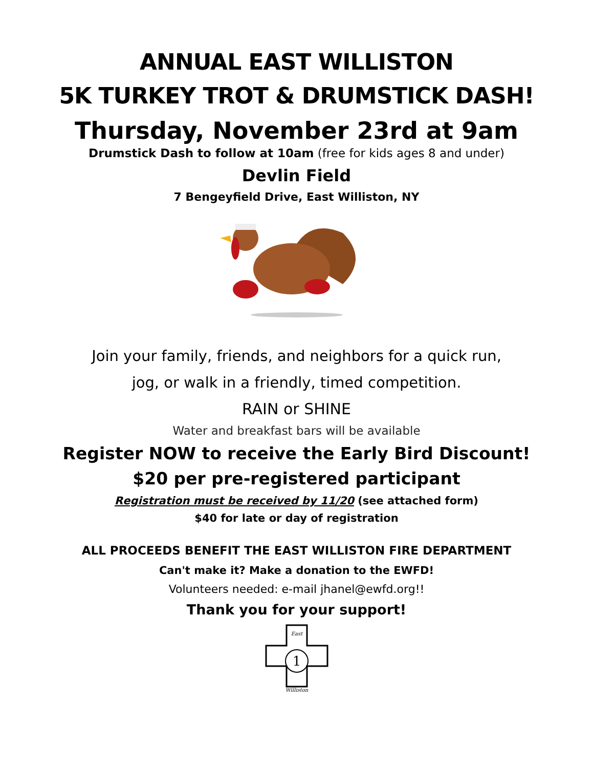ANNUAL EAST WILLISTON
5K TURKEY TROT & DRUMSTICK DASH!
Thursday, November 23rd at 9am
Drumstick Dash to follow at 10am (free for kids ages 8 and under)
Devlin Field
7 Bengeyfield Drive, East Williston, NY
Join your family, friends, and neighbors for a quick run,
jog, or walk in a friendly, timed competition.
RAIN or SHINE
Water and breakfast bars will be available
Register NOW to receive the Early Bird Discount!
$20 per pre-registered participant
Registration must be received by 11/20 (see attached form)
$40 for late or day of registration
ALL PROCEEDS BENEFIT THE EAST WILLISTON FIRE DEPARTMENT
Can't make it? Make a donation to the EWFD!
Volunteers needed: e-mail jhanel@ewfd.org!!
Thank you for your support!
1
East
Williston